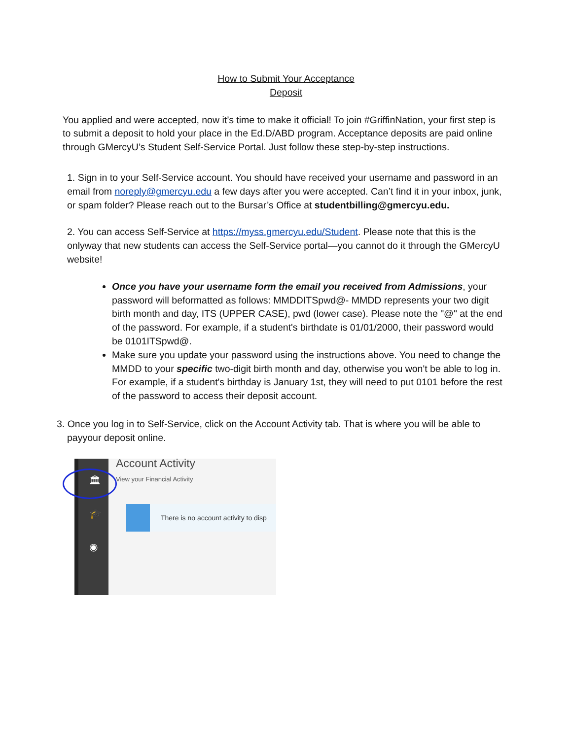How to Submit Your Acceptance
Deposit
You applied and were accepted, now it’s time to make it official! To join #GriffinNation, your first step is to submit a deposit to hold your place in the Ed.D/ABD program. Acceptance deposits are paid online through GMercyU’s Student Self-Service Portal. Just follow these step-by-step instructions.
1. Sign in to your Self-Service account. You should have received your username and password in an email from noreply@gmercyu.edu a few days after you were accepted. Can’t find it in your inbox, junk, or spam folder? Please reach out to the Bursar’s Office at studentbilling@gmercyu.edu.
2. You can access Self-Service at https://myss.gmercyu.edu/Student. Please note that this is the onlyway that new students can access the Self-Service portal—you cannot do it through the GMercyU website!
Once you have your username form the email you received from Admissions, your password will beformatted as follows: MMDDITSpwd@- MMDD represents your two digit birth month and day, ITS (UPPER CASE), pwd (lower case). Please note the "@" at the end of the password. For example, if a student's birthdate is 01/01/2000, their password would be 0101ITSpwd@.
Make sure you update your password using the instructions above. You need to change the MMDD to your specific two-digit birth month and day, otherwise you won't be able to log in. For example, if a student's birthday is January 1st, they will need to put 0101 before the rest of the password to access their deposit account.
3. Once you log in to Self-Service, click on the Account Activity tab. That is where you will be able to payyour deposit online.
🏛
🎓
◉
Account Activity
View your Financial Activity
There is no account activity to disp